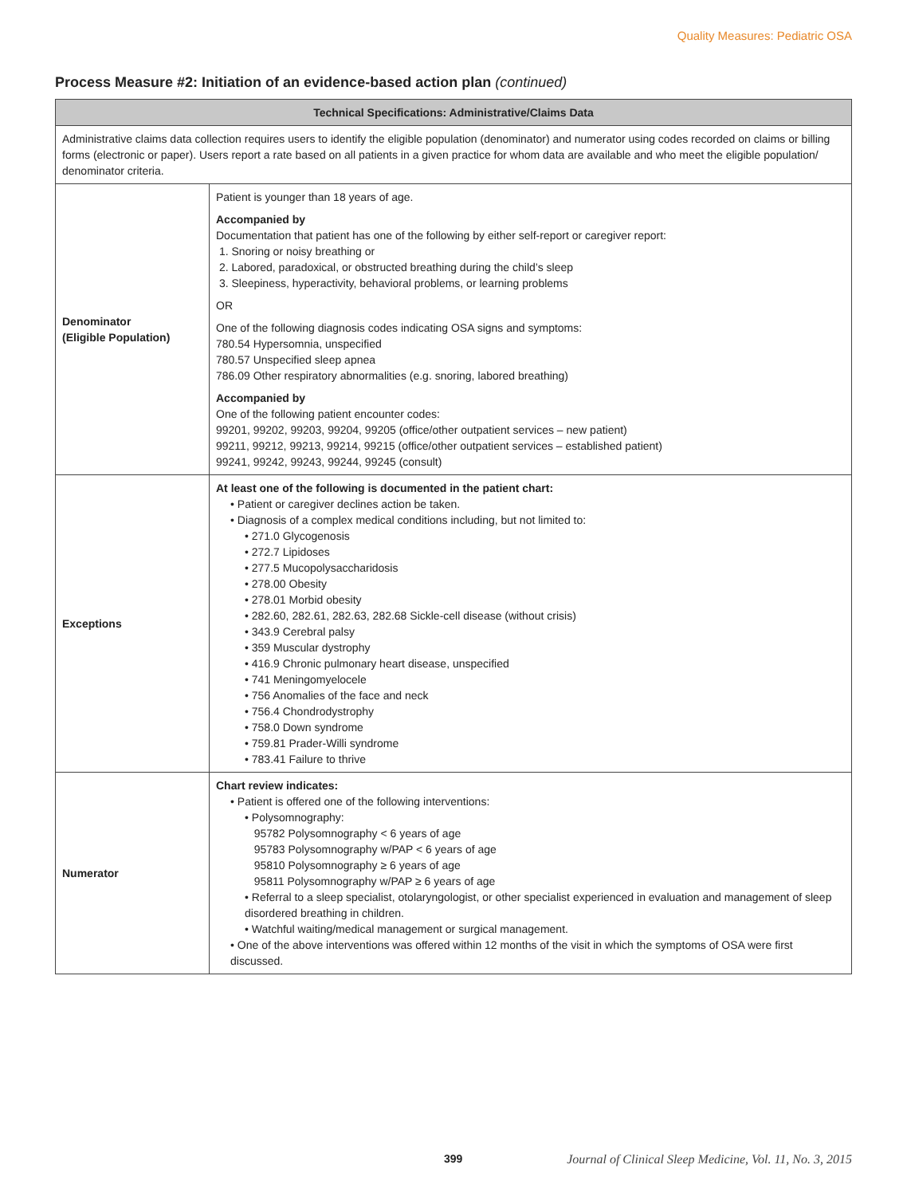Quality Measures: Pediatric OSA
Process Measure #2: Initiation of an evidence-based action plan (continued)
| Technical Specifications: Administrative/Claims Data | |
| --- | --- |
| Administrative claims data collection requires users to identify the eligible population (denominator) and numerator using codes recorded on claims or billing forms (electronic or paper). Users report a rate based on all patients in a given practice for whom data are available and who meet the eligible population/ denominator criteria. | |
| Denominator (Eligible Population) | Patient is younger than 18 years of age. Accompanied by Documentation that patient has one of the following by either self-report or caregiver report: 1. Snoring or noisy breathing or 2. Labored, paradoxical, or obstructed breathing during the child’s sleep 3. Sleepiness, hyperactivity, behavioral problems, or learning problems OR One of the following diagnosis codes indicating OSA signs and symptoms: 780.54 Hypersomnia, unspecified 780.57 Unspecified sleep apnea 786.09 Other respiratory abnormalities (e.g. snoring, labored breathing) Accompanied by One of the following patient encounter codes: 99201, 99202, 99203, 99204, 99205 (office/other outpatient services – new patient) 99211, 99212, 99213, 99214, 99215 (office/other outpatient services – established patient) 99241, 99242, 99243, 99244, 99245 (consult) |
| Exceptions | At least one of the following is documented in the patient chart: • Patient or caregiver declines action be taken. • Diagnosis of a complex medical conditions including, but not limited to: • 271.0 Glycogenosis • 272.7 Lipidoses • 277.5 Mucopolysaccharidosis • 278.00 Obesity • 278.01 Morbid obesity • 282.60, 282.61, 282.63, 282.68 Sickle-cell disease (without crisis) • 343.9 Cerebral palsy • 359 Muscular dystrophy • 416.9 Chronic pulmonary heart disease, unspecified • 741 Meningomyelocele • 756 Anomalies of the face and neck • 756.4 Chondrodystrophy • 758.0 Down syndrome • 759.81 Prader-Willi syndrome • 783.41 Failure to thrive |
| Numerator | Chart review indicates: • Patient is offered one of the following interventions: • Polysomnography: 95782 Polysomnography < 6 years of age 95783 Polysomnography w/PAP < 6 years of age 95810 Polysomnography ≥ 6 years of age 95811 Polysomnography w/PAP ≥ 6 years of age • Referral to a sleep specialist, otolaryngologist, or other specialist experienced in evaluation and management of sleep disordered breathing in children. • Watchful waiting/medical management or surgical management. • One of the above interventions was offered within 12 months of the visit in which the symptoms of OSA were first discussed. |
399 Journal of Clinical Sleep Medicine, Vol. 11, No. 3, 2015